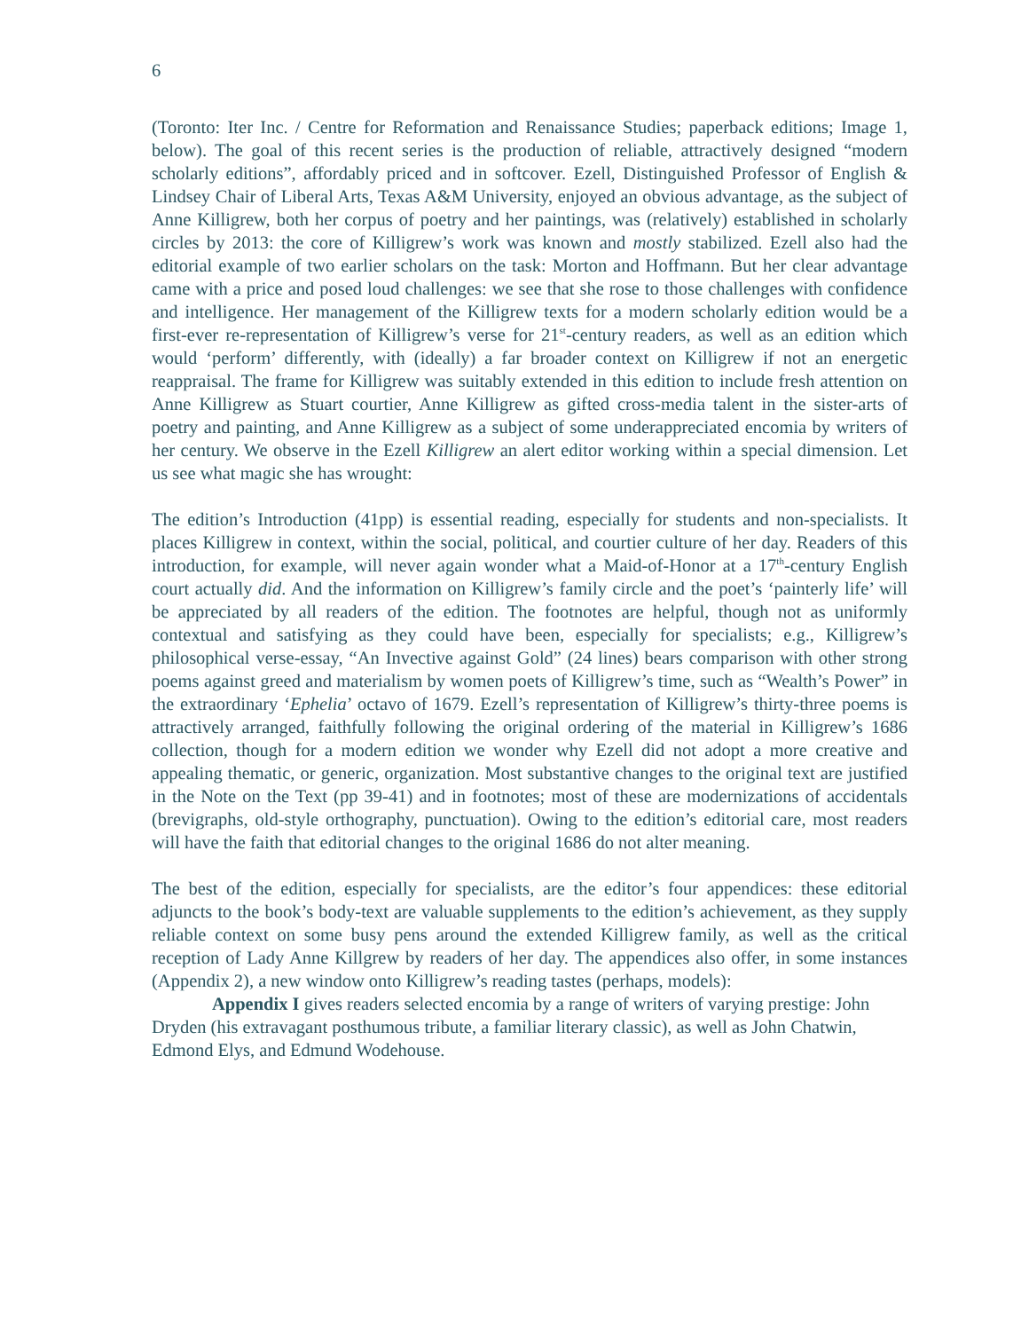6
(Toronto: Iter Inc. / Centre for Reformation and Renaissance Studies; paperback editions; Image 1, below). The goal of this recent series is the production of reliable, attractively designed “modern scholarly editions”, affordably priced and in softcover. Ezell, Distinguished Professor of English & Lindsey Chair of Liberal Arts, Texas A&M University, enjoyed an obvious advantage, as the subject of Anne Killigrew, both her corpus of poetry and her paintings, was (relatively) established in scholarly circles by 2013: the core of Killigrew’s work was known and mostly stabilized. Ezell also had the editorial example of two earlier scholars on the task: Morton and Hoffmann. But her clear advantage came with a price and posed loud challenges: we see that she rose to those challenges with confidence and intelligence. Her management of the Killigrew texts for a modern scholarly edition would be a first-ever re-representation of Killigrew’s verse for 21<sup>st</sup>-century readers, as well as an edition which would ‘perform’ differently, with (ideally) a far broader context on Killigrew if not an energetic reappraisal. The frame for Killigrew was suitably extended in this edition to include fresh attention on Anne Killigrew as Stuart courtier, Anne Killigrew as gifted cross-media talent in the sister-arts of poetry and painting, and Anne Killigrew as a subject of some underappreciated encomia by writers of her century. We observe in the Ezell Killigrew an alert editor working within a special dimension. Let us see what magic she has wrought:
The edition’s Introduction (41pp) is essential reading, especially for students and non-specialists. It places Killigrew in context, within the social, political, and courtier culture of her day. Readers of this introduction, for example, will never again wonder what a Maid-of-Honor at a 17<sup>th</sup>-century English court actually did. And the information on Killigrew’s family circle and the poet’s ‘painterly life’ will be appreciated by all readers of the edition. The footnotes are helpful, though not as uniformly contextual and satisfying as they could have been, especially for specialists; e.g., Killigrew’s philosophical verse-essay, “An Invective against Gold” (24 lines) bears comparison with other strong poems against greed and materialism by women poets of Killigrew’s time, such as “Wealth’s Power” in the extraordinary ‘Ephelia’ octavo of 1679. Ezell’s representation of Killigrew’s thirty-three poems is attractively arranged, faithfully following the original ordering of the material in Killigrew’s 1686 collection, though for a modern edition we wonder why Ezell did not adopt a more creative and appealing thematic, or generic, organization. Most substantive changes to the original text are justified in the Note on the Text (pp 39-41) and in footnotes; most of these are modernizations of accidentals (brevigraphs, old-style orthography, punctuation). Owing to the edition’s editorial care, most readers will have the faith that editorial changes to the original 1686 do not alter meaning.
The best of the edition, especially for specialists, are the editor’s four appendices: these editorial adjuncts to the book’s body-text are valuable supplements to the edition’s achievement, as they supply reliable context on some busy pens around the extended Killigrew family, as well as the critical reception of Lady Anne Killgrew by readers of her day. The appendices also offer, in some instances (Appendix 2), a new window onto Killigrew’s reading tastes (perhaps, models):
Appendix I gives readers selected encomia by a range of writers of varying prestige: John Dryden (his extravagant posthumous tribute, a familiar literary classic), as well as John Chatwin, Edmond Elys, and Edmund Wodehouse.